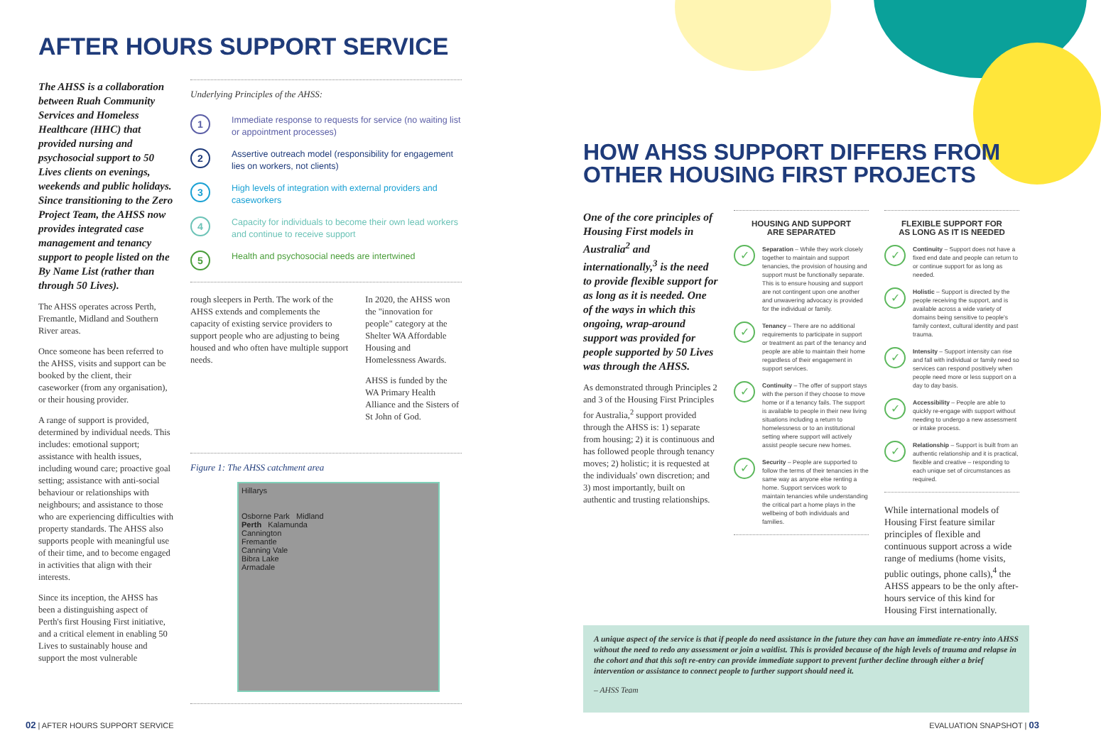AFTER HOURS SUPPORT SERVICE
The AHSS is a collaboration between Ruah Community Services and Homeless Healthcare (HHC) that provided nursing and psychosocial support to 50 Lives clients on evenings, weekends and public holidays. Since transitioning to the Zero Project Team, the AHSS now provides integrated case management and tenancy support to people listed on the By Name List (rather than through 50 Lives).
The AHSS operates across Perth, Fremantle, Midland and Southern River areas.
Once someone has been referred to the AHSS, visits and support can be booked by the client, their caseworker (from any organisation), or their housing provider.
A range of support is provided, determined by individual needs. This includes: emotional support; assistance with health issues, including wound care; proactive goal setting; assistance with anti-social behaviour or relationships with neighbours; and assistance to those who are experiencing difficulties with property standards. The AHSS also supports people with meaningful use of their time, and to become engaged in activities that align with their interests.
Since its inception, the AHSS has been a distinguishing aspect of Perth's first Housing First initiative, and a critical element in enabling 50 Lives to sustainably house and support the most vulnerable
Underlying Principles of the AHSS:
1 Immediate response to requests for service (no waiting list or appointment processes)
2 Assertive outreach model (responsibility for engagement lies on workers, not clients)
3 High levels of integration with external providers and caseworkers
4 Capacity for individuals to become their own lead workers and continue to receive support
5 Health and psychosocial needs are intertwined
rough sleepers in Perth. The work of the AHSS extends and complements the capacity of existing service providers to support people who are adjusting to being housed and who often have multiple support needs.
In 2020, the AHSS won the "innovation for people" category at the Shelter WA Affordable Housing and Homelessness Awards.
AHSS is funded by the WA Primary Health Alliance and the Sisters of St John of God.
Figure 1: The AHSS catchment area
Hillarys
Osborne Park Midland
Perth Kalamunda
Cannington
Fremantle
Canning Vale
Bibra Lake
Armadale
02 | AFTER HOURS SUPPORT SERVICE
HOW AHSS SUPPORT DIFFERS FROM OTHER HOUSING FIRST PROJECTS
One of the core principles of Housing First models in Australia<sup>2</sup> and internationally,<sup>3</sup> is the need to provide flexible support for as long as it is needed. One of the ways in which this ongoing, wrap-around support was provided for people supported by 50 Lives was through the AHSS.
As demonstrated through Principles 2 and 3 of the Housing First Principles for Australia,<sup>2</sup> support provided through the AHSS is: 1) separate from housing; 2) it is continuous and has followed people through tenancy moves; 2) holistic; it is requested at the individuals' own discretion; and 3) most importantly, built on authentic and trusting relationships.
HOUSING AND SUPPORT
ARE SEPARATED
✓
Separation – While they work closely together to maintain and support tenancies, the provision of housing and support must be functionally separate. This is to ensure housing and support are not contingent upon one another and unwavering advocacy is provided for the individual or family.
✓
Tenancy – There are no additional requirements to participate in support or treatment as part of the tenancy and people are able to maintain their home regardless of their engagement in support services.
✓
Continuity – The offer of support stays with the person if they choose to move home or if a tenancy fails. The support is available to people in their new living situations including a return to homelessness or to an institutional setting where support will actively assist people secure new homes.
✓
Security – People are supported to follow the terms of their tenancies in the same way as anyone else renting a home. Support services work to maintain tenancies while understanding the critical part a home plays in the wellbeing of both individuals and families.
FLEXIBLE SUPPORT FOR
AS LONG AS IT IS NEEDED
✓
Continuity – Support does not have a fixed end date and people can return to or continue support for as long as needed.
✓
Holistic – Support is directed by the people receiving the support, and is available across a wide variety of domains being sensitive to people's family context, cultural identity and past trauma.
✓
Intensity – Support intensity can rise and fall with individual or family need so services can respond positively when people need more or less support on a day to day basis.
✓
Accessibility – People are able to quickly re-engage with support without needing to undergo a new assessment or intake process.
✓
Relationship – Support is built from an authentic relationship and it is practical, flexible and creative – responding to each unique set of circumstances as required.
While international models of Housing First feature similar principles of flexible and continuous support across a wide range of mediums (home visits, public outings, phone calls),<sup>4</sup> the AHSS appears to be the only after-hours service of this kind for Housing First internationally.
A unique aspect of the service is that if people do need assistance in the future they can have an immediate re-entry into AHSS without the need to redo any assessment or join a waitlist. This is provided because of the high levels of trauma and relapse in the cohort and that this soft re-entry can provide immediate support to prevent further decline through either a brief intervention or assistance to connect people to further support should need it.
– AHSS Team
EVALUATION SNAPSHOT | 03